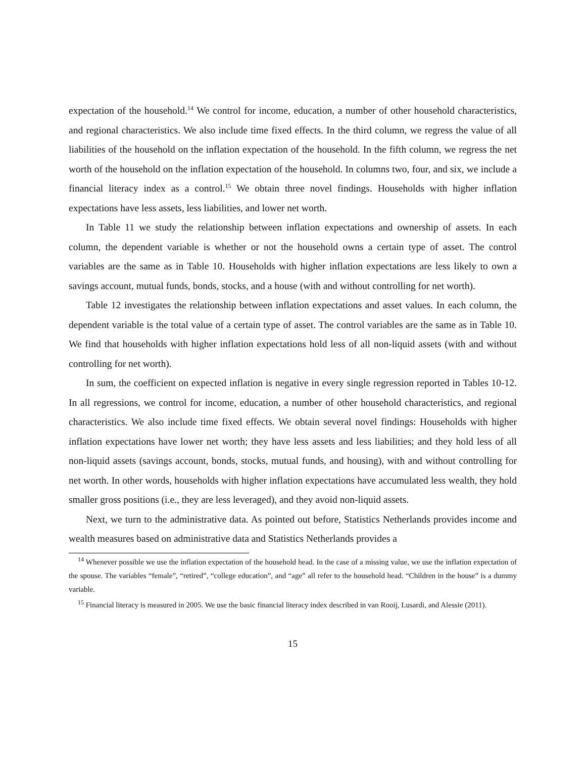expectation of the household.<sup>14</sup> We control for income, education, a number of other household characteristics, and regional characteristics. We also include time fixed effects. In the third column, we regress the value of all liabilities of the household on the inflation expectation of the household. In the fifth column, we regress the net worth of the household on the inflation expectation of the household. In columns two, four, and six, we include a financial literacy index as a control.<sup>15</sup> We obtain three novel findings. Households with higher inflation expectations have less assets, less liabilities, and lower net worth.
In Table 11 we study the relationship between inflation expectations and ownership of assets. In each column, the dependent variable is whether or not the household owns a certain type of asset. The control variables are the same as in Table 10. Households with higher inflation expectations are less likely to own a savings account, mutual funds, bonds, stocks, and a house (with and without controlling for net worth).
Table 12 investigates the relationship between inflation expectations and asset values. In each column, the dependent variable is the total value of a certain type of asset. The control variables are the same as in Table 10. We find that households with higher inflation expectations hold less of all non-liquid assets (with and without controlling for net worth).
In sum, the coefficient on expected inflation is negative in every single regression reported in Tables 10-12. In all regressions, we control for income, education, a number of other household characteristics, and regional characteristics. We also include time fixed effects. We obtain several novel findings: Households with higher inflation expectations have lower net worth; they have less assets and less liabilities; and they hold less of all non-liquid assets (savings account, bonds, stocks, mutual funds, and housing), with and without controlling for net worth. In other words, households with higher inflation expectations have accumulated less wealth, they hold smaller gross positions (i.e., they are less leveraged), and they avoid non-liquid assets.
Next, we turn to the administrative data. As pointed out before, Statistics Netherlands provides income and wealth measures based on administrative data and Statistics Netherlands provides a
<sup>14</sup> Whenever possible we use the inflation expectation of the household head. In the case of a missing value, we use the inflation expectation of the spouse. The variables “female”, “retired”, “college education”, and “age” all refer to the household head. “Children in the house” is a dummy variable.
<sup>15</sup> Financial literacy is measured in 2005. We use the basic financial literacy index described in van Rooij, Lusardi, and Alessie (2011).
15